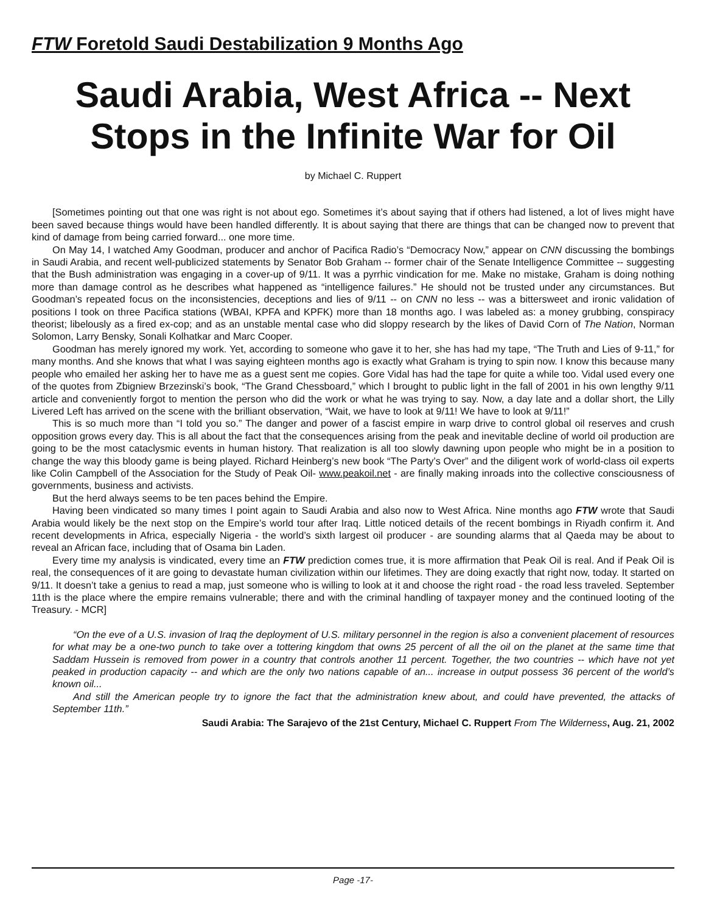FTW Foretold Saudi Destabilization 9 Months Ago
Saudi Arabia, West Africa -- Next Stops in the Infinite War for Oil
by Michael C. Ruppert
[Sometimes pointing out that one was right is not about ego. Sometimes it’s about saying that if others had listened, a lot of lives might have been saved because things would have been handled differently. It is about saying that there are things that can be changed now to prevent that kind of damage from being carried forward... one more time.
On May 14, I watched Amy Goodman, producer and anchor of Pacifica Radio’s “Democracy Now,” appear on CNN discussing the bombings in Saudi Arabia, and recent well-publicized statements by Senator Bob Graham -- former chair of the Senate Intelligence Committee -- suggesting that the Bush administration was engaging in a cover-up of 9/11. It was a pyrrhic vindication for me. Make no mistake, Graham is doing nothing more than damage control as he describes what happened as “intelligence failures.” He should not be trusted under any circumstances. But Goodman’s repeated focus on the inconsistencies, deceptions and lies of 9/11 -- on CNN no less -- was a bittersweet and ironic validation of positions I took on three Pacifica stations (WBAI, KPFA and KPFK) more than 18 months ago. I was labeled as: a money grubbing, conspiracy theorist; libelously as a fired ex-cop; and as an unstable mental case who did sloppy research by the likes of David Corn of The Nation, Norman Solomon, Larry Bensky, Sonali Kolhatkar and Marc Cooper.
Goodman has merely ignored my work. Yet, according to someone who gave it to her, she has had my tape, “The Truth and Lies of 9-11,” for many months. And she knows that what I was saying eighteen months ago is exactly what Graham is trying to spin now. I know this because many people who emailed her asking her to have me as a guest sent me copies. Gore Vidal has had the tape for quite a while too. Vidal used every one of the quotes from Zbigniew Brzezinski’s book, “The Grand Chessboard,” which I brought to public light in the fall of 2001 in his own lengthy 9/11 article and conveniently forgot to mention the person who did the work or what he was trying to say. Now, a day late and a dollar short, the Lilly Livered Left has arrived on the scene with the brilliant observation, “Wait, we have to look at 9/11! We have to look at 9/11!”
This is so much more than “I told you so.” The danger and power of a fascist empire in warp drive to control global oil reserves and crush opposition grows every day. This is all about the fact that the consequences arising from the peak and inevitable decline of world oil production are going to be the most cataclysmic events in human history. That realization is all too slowly dawning upon people who might be in a position to change the way this bloody game is being played. Richard Heinberg’s new book “The Party’s Over” and the diligent work of world-class oil experts like Colin Campbell of the Association for the Study of Peak Oil- www.peakoil.net - are finally making inroads into the collective consciousness of governments, business and activists.
But the herd always seems to be ten paces behind the Empire.
Having been vindicated so many times I point again to Saudi Arabia and also now to West Africa. Nine months ago FTW wrote that Saudi Arabia would likely be the next stop on the Empire’s world tour after Iraq. Little noticed details of the recent bombings in Riyadh confirm it. And recent developments in Africa, especially Nigeria - the world’s sixth largest oil producer - are sounding alarms that al Qaeda may be about to reveal an African face, including that of Osama bin Laden.
Every time my analysis is vindicated, every time an FTW prediction comes true, it is more affirmation that Peak Oil is real. And if Peak Oil is real, the consequences of it are going to devastate human civilization within our lifetimes. They are doing exactly that right now, today. It started on 9/11. It doesn’t take a genius to read a map, just someone who is willing to look at it and choose the right road - the road less traveled. September 11th is the place where the empire remains vulnerable; there and with the criminal handling of taxpayer money and the continued looting of the Treasury. - MCR]
“On the eve of a U.S. invasion of Iraq the deployment of U.S. military personnel in the region is also a convenient placement of resources for what may be a one-two punch to take over a tottering kingdom that owns 25 percent of all the oil on the planet at the same time that Saddam Hussein is removed from power in a country that controls another 11 percent. Together, the two countries -- which have not yet peaked in production capacity -- and which are the only two nations capable of an... increase in output possess 36 percent of the world’s known oil...
And still the American people try to ignore the fact that the administration knew about, and could have prevented, the attacks of September 11th.”
Saudi Arabia: The Sarajevo of the 21st Century, Michael C. Ruppert From The Wilderness, Aug. 21, 2002
Page -17-